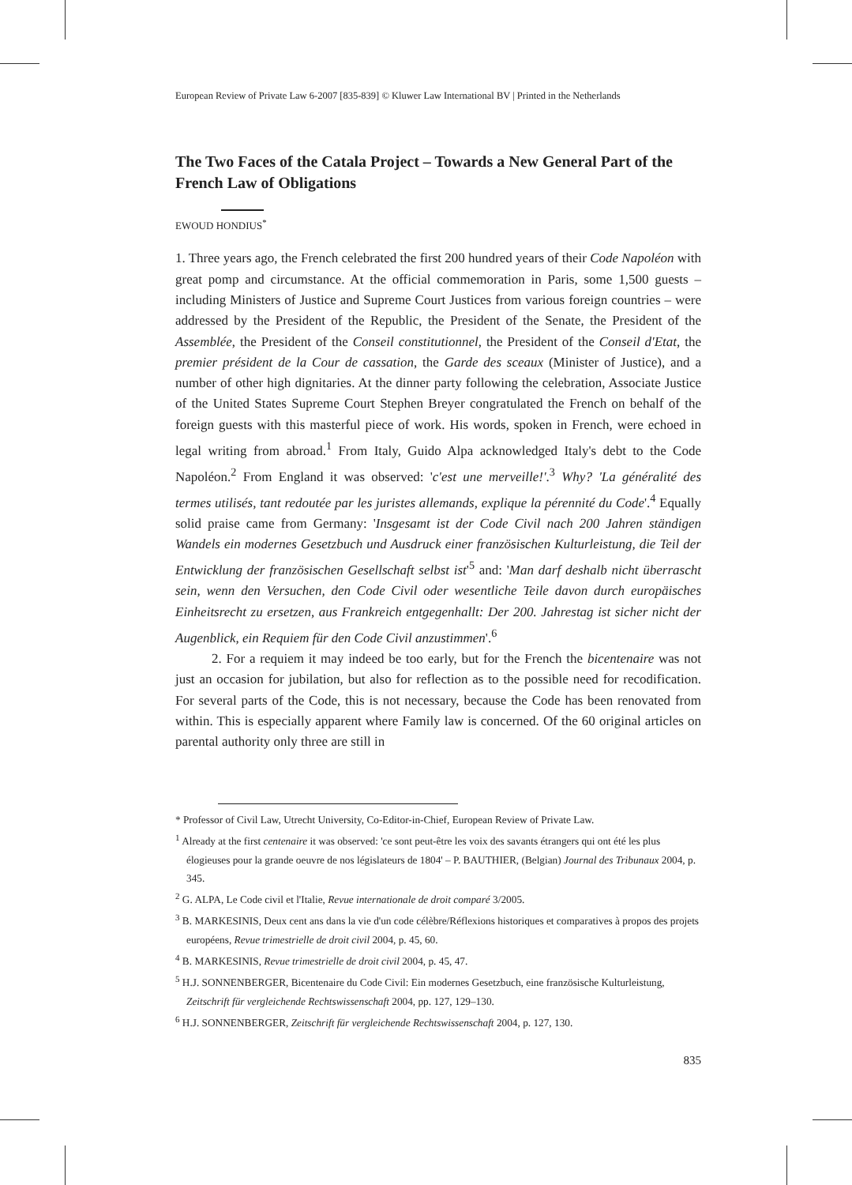European Review of Private Law 6-2007 [835-839] © Kluwer Law International BV | Printed in the Netherlands
The Two Faces of the Catala Project – Towards a New General Part of the French Law of Obligations
EWOUD HONDIUS<sup>*</sup>
1. Three years ago, the French celebrated the first 200 hundred years of their Code Napoléon with great pomp and circumstance. At the official commemoration in Paris, some 1,500 guests – including Ministers of Justice and Supreme Court Justices from various foreign countries – were addressed by the President of the Republic, the President of the Senate, the President of the Assemblée, the President of the Conseil constitutionnel, the President of the Conseil d'Etat, the premier président de la Cour de cassation, the Garde des sceaux (Minister of Justice), and a number of other high dignitaries. At the dinner party following the celebration, Associate Justice of the United States Supreme Court Stephen Breyer congratulated the French on behalf of the foreign guests with this masterful piece of work. His words, spoken in French, were echoed in legal writing from abroad.<sup>1</sup> From Italy, Guido Alpa acknowledged Italy's debt to the Code Napoléon.<sup>2</sup> From England it was observed: 'c'est une merveille!'.<sup>3</sup> Why? 'La généralité des termes utilisés, tant redoutée par les juristes allemands, explique la pérennité du Code'.<sup>4</sup> Equally solid praise came from Germany: 'Insgesamt ist der Code Civil nach 200 Jahren ständigen Wandels ein modernes Gesetzbuch und Ausdruck einer französischen Kulturleistung, die Teil der Entwicklung der französischen Gesellschaft selbst ist'<sup>5</sup> and: 'Man darf deshalb nicht überrascht sein, wenn den Versuchen, den Code Civil oder wesentliche Teile davon durch europäisches Einheitsrecht zu ersetzen, aus Frankreich entgegenhallt: Der 200. Jahrestag ist sicher nicht der Augenblick, ein Requiem für den Code Civil anzustimmen'.<sup>6</sup>
2. For a requiem it may indeed be too early, but for the French the bicentenaire was not just an occasion for jubilation, but also for reflection as to the possible need for recodification. For several parts of the Code, this is not necessary, because the Code has been renovated from within. This is especially apparent where Family law is concerned. Of the 60 original articles on parental authority only three are still in
* Professor of Civil Law, Utrecht University, Co-Editor-in-Chief, European Review of Private Law.
<sup>1</sup> Already at the first centenaire it was observed: 'ce sont peut-être les voix des savants étrangers qui ont été les plus élogieuses pour la grande oeuvre de nos législateurs de 1804' – P. BAUTHIER, (Belgian) Journal des Tribunaux 2004, p. 345.
<sup>2</sup> G. ALPA, Le Code civil et l'Italie, Revue internationale de droit comparé 3/2005.
<sup>3</sup> B. MARKESINIS, Deux cent ans dans la vie d'un code célèbre/Réflexions historiques et comparatives à propos des projets européens, Revue trimestrielle de droit civil 2004, p. 45, 60.
<sup>4</sup> B. MARKESINIS, Revue trimestrielle de droit civil 2004, p. 45, 47.
<sup>5</sup> H.J. SONNENBERGER, Bicentenaire du Code Civil: Ein modernes Gesetzbuch, eine französische Kulturleistung, Zeitschrift für vergleichende Rechtswissenschaft 2004, pp. 127, 129–130.
<sup>6</sup> H.J. SONNENBERGER, Zeitschrift für vergleichende Rechtswissenschaft 2004, p. 127, 130.
835